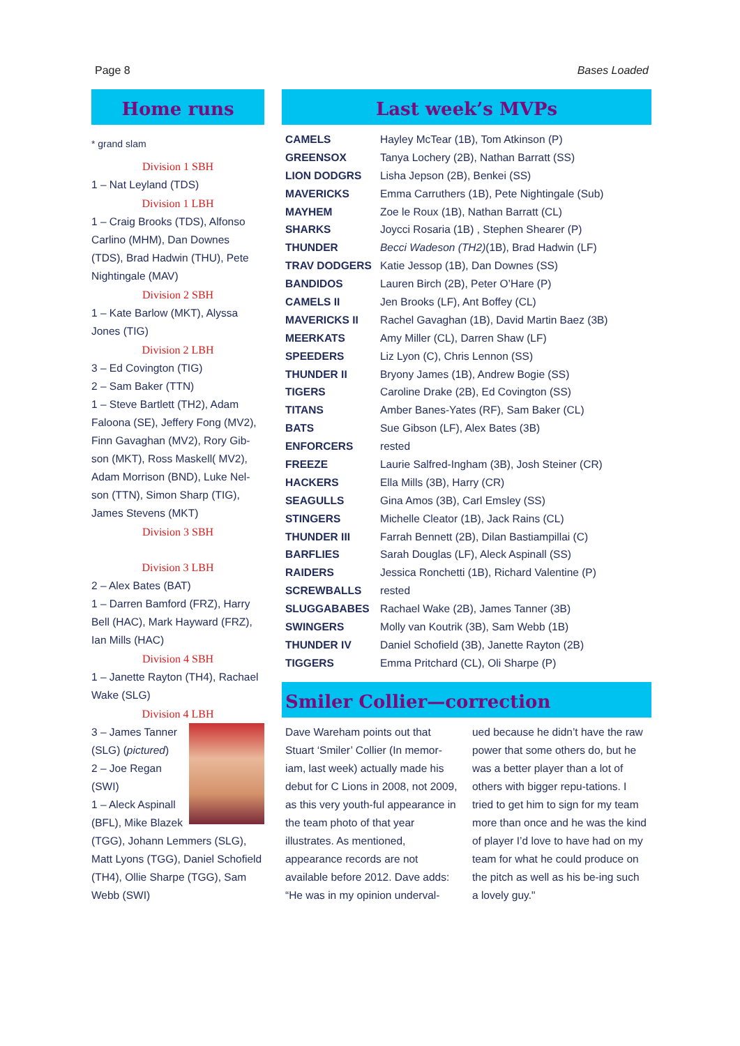Page 8 Bases Loaded
Home runs
* grand slam
Division 1 SBH
1 – Nat Leyland (TDS)
Division 1 LBH
1 – Craig Brooks (TDS), Alfonso Carlino (MHM), Dan Downes (TDS), Brad Hadwin (THU), Pete Nightingale (MAV)
Division 2 SBH
1 – Kate Barlow (MKT), Alyssa Jones (TIG)
Division 2 LBH
3 – Ed Covington (TIG)
2 – Sam Baker (TTN)
1 – Steve Bartlett (TH2), Adam Faloona (SE), Jeffery Fong (MV2), Finn Gavaghan (MV2), Rory Gib-son (MKT), Ross Maskell( MV2), Adam Morrison (BND), Luke Nel-son (TTN), Simon Sharp (TIG), James Stevens (MKT)
Division 3 SBH
Division 3 LBH
2 – Alex Bates (BAT)
1 – Darren Bamford (FRZ), Harry Bell (HAC), Mark Hayward (FRZ), Ian Mills (HAC)
Division 4 SBH
1 – Janette Rayton (TH4), Rachael Wake (SLG)
Division 4 LBH
3 – James Tanner (SLG) (pictured)
2 – Joe Regan (SWI)
1 – Aleck Aspinall (BFL), Mike Blazek (TGG), Johann Lemmers (SLG), Matt Lyons (TGG), Daniel Schofield (TH4), Ollie Sharpe (TGG), Sam Webb (SWI)
Last week’s MVPs
| CAMELS | Hayley McTear (1B), Tom Atkinson (P) |
| GREENSOX | Tanya Lochery (2B), Nathan Barratt (SS) |
| LION DODGRS | Lisha Jepson (2B), Benkei (SS) |
| MAVERICKS | Emma Carruthers (1B), Pete Nightingale (Sub) |
| MAYHEM | Zoe le Roux (1B), Nathan Barratt (CL) |
| SHARKS | Joycci Rosaria (1B) , Stephen Shearer (P) |
| THUNDER | Becci Wadeson (TH2) (1B), Brad Hadwin (LF) |
| TRAV DODGERS | Katie Jessop (1B), Dan Downes (SS) |
| BANDIDOS | Lauren Birch (2B), Peter O’Hare (P) |
| CAMELS II | Jen Brooks (LF), Ant Boffey (CL) |
| MAVERICKS II | Rachel Gavaghan (1B), David Martin Baez (3B) |
| MEERKATS | Amy Miller (CL), Darren Shaw (LF) |
| SPEEDERS | Liz Lyon (C), Chris Lennon (SS) |
| THUNDER II | Bryony James (1B), Andrew Bogie (SS) |
| TIGERS | Caroline Drake (2B), Ed Covington (SS) |
| TITANS | Amber Banes-Yates (RF), Sam Baker (CL) |
| BATS | Sue Gibson (LF), Alex Bates (3B) |
| ENFORCERS | rested |
| FREEZE | Laurie Salfred-Ingham (3B), Josh Steiner (CR) |
| HACKERS | Ella Mills (3B), Harry (CR) |
| SEAGULLS | Gina Amos (3B), Carl Emsley (SS) |
| STINGERS | Michelle Cleator (1B), Jack Rains (CL) |
| THUNDER III | Farrah Bennett (2B), Dilan Bastiampillai (C) |
| BARFLIES | Sarah Douglas (LF), Aleck Aspinall (SS) |
| RAIDERS | Jessica Ronchetti (1B), Richard Valentine (P) |
| SCREWBALLS | rested |
| SLUGGABABES | Rachael Wake (2B), James Tanner (3B) |
| SWINGERS | Molly van Koutrik (3B), Sam Webb (1B) |
| THUNDER IV | Daniel Schofield (3B), Janette Rayton (2B) |
| TIGGERS | Emma Pritchard (CL), Oli Sharpe (P) |
Smiler Collier—correction
Dave Wareham points out that Stuart ‘Smiler’ Collier (In memor-iam, last week) actually made his debut for C Lions in 2008, not 2009, as this very youth-ful appearance in the team photo of that year illustrates. As mentioned, appearance records are not available before 2012. Dave adds: “He was in my opinion underval-
ued because he didn’t have the raw power that some others do, but he was a better player than a lot of others with bigger repu-tations. I tried to get him to sign for my team more than once and he was the kind of player I’d love to have had on my team for what he could produce on the pitch as well as his be-ing such a lovely guy."